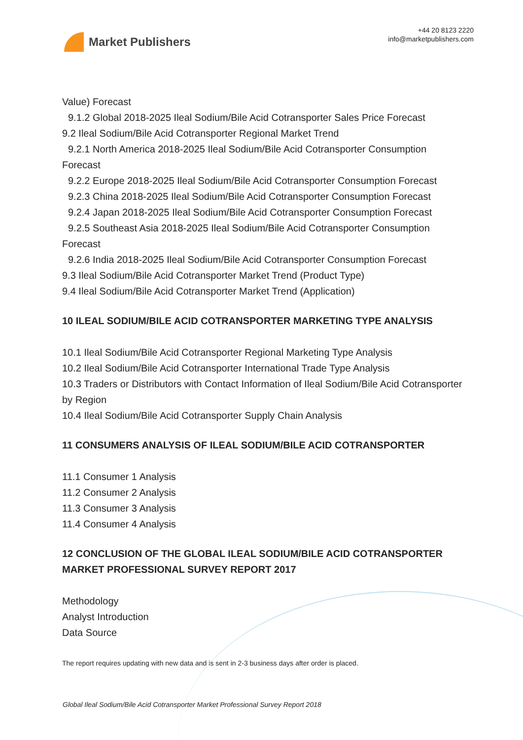Market Publishers
+44 20 8123 2220
info@marketpublishers.com
Value) Forecast
9.1.2 Global 2018-2025 Ileal Sodium/Bile Acid Cotransporter Sales Price Forecast
9.2 Ileal Sodium/Bile Acid Cotransporter Regional Market Trend
9.2.1 North America 2018-2025 Ileal Sodium/Bile Acid Cotransporter Consumption
Forecast
9.2.2 Europe 2018-2025 Ileal Sodium/Bile Acid Cotransporter Consumption Forecast
9.2.3 China 2018-2025 Ileal Sodium/Bile Acid Cotransporter Consumption Forecast
9.2.4 Japan 2018-2025 Ileal Sodium/Bile Acid Cotransporter Consumption Forecast
9.2.5 Southeast Asia 2018-2025 Ileal Sodium/Bile Acid Cotransporter Consumption
Forecast
9.2.6 India 2018-2025 Ileal Sodium/Bile Acid Cotransporter Consumption Forecast
9.3 Ileal Sodium/Bile Acid Cotransporter Market Trend (Product Type)
9.4 Ileal Sodium/Bile Acid Cotransporter Market Trend (Application)
10 ILEAL SODIUM/BILE ACID COTRANSPORTER MARKETING TYPE ANALYSIS
10.1 Ileal Sodium/Bile Acid Cotransporter Regional Marketing Type Analysis
10.2 Ileal Sodium/Bile Acid Cotransporter International Trade Type Analysis
10.3 Traders or Distributors with Contact Information of Ileal Sodium/Bile Acid Cotransporter by Region
10.4 Ileal Sodium/Bile Acid Cotransporter Supply Chain Analysis
11 CONSUMERS ANALYSIS OF ILEAL SODIUM/BILE ACID COTRANSPORTER
11.1 Consumer 1 Analysis
11.2 Consumer 2 Analysis
11.3 Consumer 3 Analysis
11.4 Consumer 4 Analysis
12 CONCLUSION OF THE GLOBAL ILEAL SODIUM/BILE ACID COTRANSPORTER MARKET PROFESSIONAL SURVEY REPORT 2017
Methodology
Analyst Introduction
Data Source
The report requires updating with new data and is sent in 2-3 business days after order is placed.
Global Ileal Sodium/Bile Acid Cotransporter Market Professional Survey Report 2018